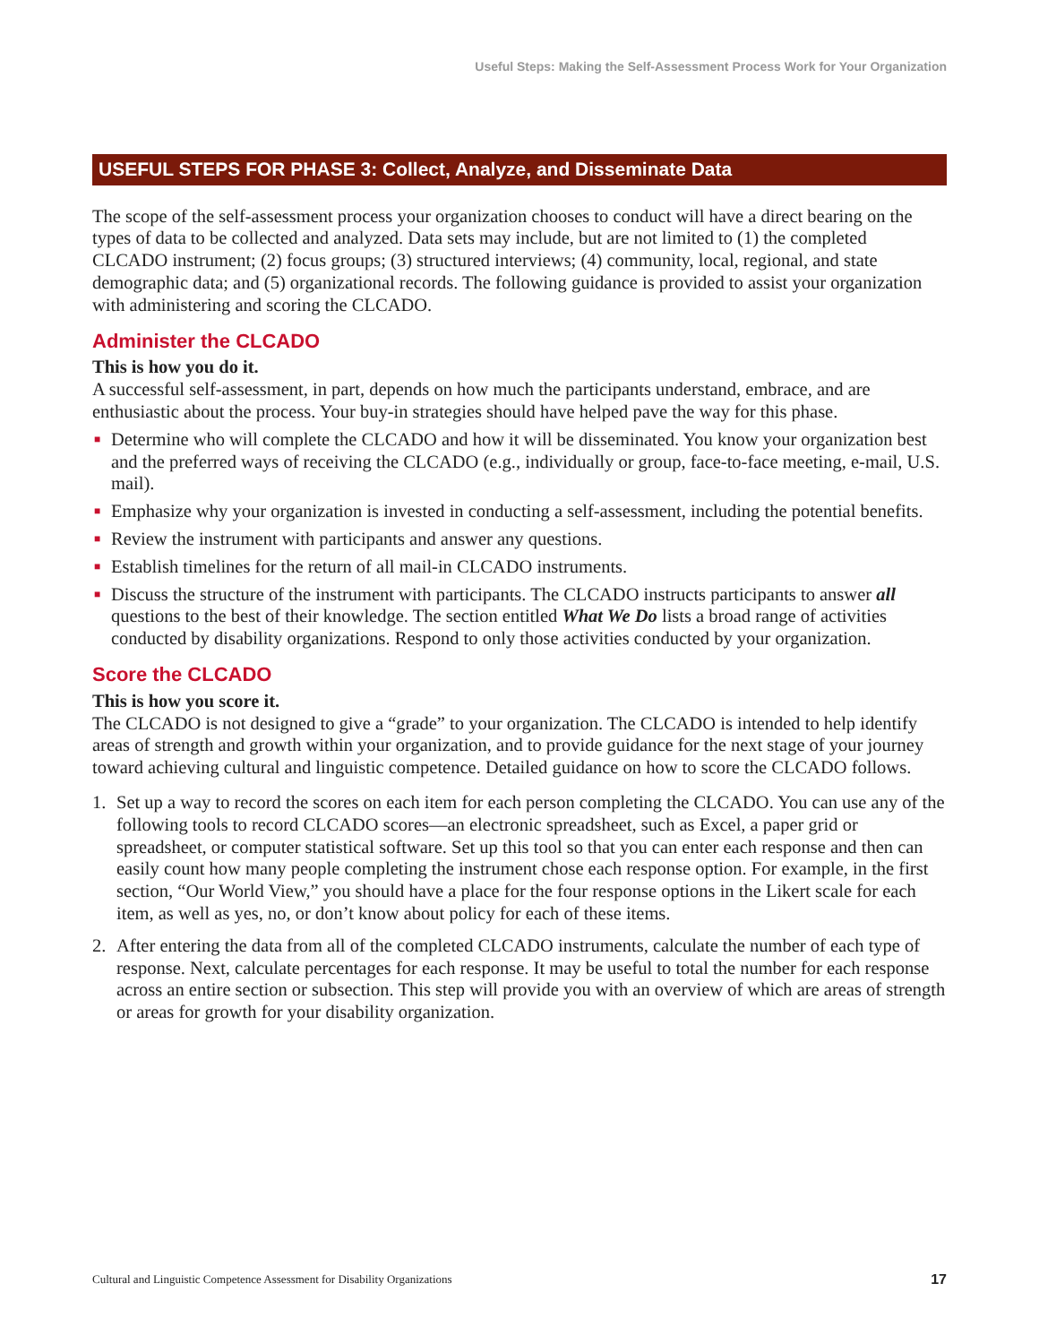Useful Steps: Making the Self-Assessment Process Work for Your Organization
USEFUL STEPS FOR PHASE 3: Collect, Analyze, and Disseminate Data
The scope of the self-assessment process your organization chooses to conduct will have a direct bearing on the types of data to be collected and analyzed. Data sets may include, but are not limited to (1) the completed CLCADO instrument; (2) focus groups; (3) structured interviews; (4) community, local, regional, and state demographic data; and (5) organizational records. The following guidance is provided to assist your organization with administering and scoring the CLCADO.
Administer the CLCADO
This is how you do it.
A successful self-assessment, in part, depends on how much the participants understand, embrace, and are enthusiastic about the process. Your buy-in strategies should have helped pave the way for this phase.
■ Determine who will complete the CLCADO and how it will be disseminated. You know your organization best and the preferred ways of receiving the CLCADO (e.g., individually or group, face-to-face meeting, e-mail, U.S. mail).
■ Emphasize why your organization is invested in conducting a self-assessment, including the potential benefits.
■ Review the instrument with participants and answer any questions.
■ Establish timelines for the return of all mail-in CLCADO instruments.
■ Discuss the structure of the instrument with participants. The CLCADO instructs participants to answer all questions to the best of their knowledge. The section entitled What We Do lists a broad range of activities conducted by disability organizations. Respond to only those activities conducted by your organization.
Score the CLCADO
This is how you score it.
The CLCADO is not designed to give a “grade” to your organization. The CLCADO is intended to help identify areas of strength and growth within your organization, and to provide guidance for the next stage of your journey toward achieving cultural and linguistic competence. Detailed guidance on how to score the CLCADO follows.
1. Set up a way to record the scores on each item for each person completing the CLCADO. You can use any of the following tools to record CLCADO scores—an electronic spreadsheet, such as Excel, a paper grid or spreadsheet, or computer statistical software. Set up this tool so that you can enter each response and then can easily count how many people completing the instrument chose each response option. For example, in the first section, “Our World View,” you should have a place for the four response options in the Likert scale for each item, as well as yes, no, or don’t know about policy for each of these items.
2. After entering the data from all of the completed CLCADO instruments, calculate the number of each type of response. Next, calculate percentages for each response. It may be useful to total the number for each response across an entire section or subsection. This step will provide you with an overview of which are areas of strength or areas for growth for your disability organization.
Cultural and Linguistic Competence Assessment for Disability Organizations 17